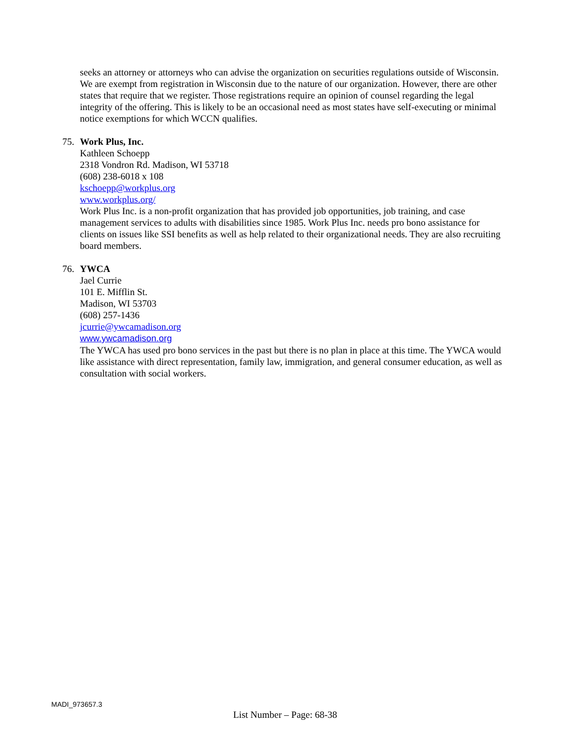seeks an attorney or attorneys who can advise the organization on securities regulations outside of Wisconsin. We are exempt from registration in Wisconsin due to the nature of our organization. However, there are other states that require that we register. Those registrations require an opinion of counsel regarding the legal integrity of the offering. This is likely to be an occasional need as most states have self-executing or minimal notice exemptions for which WCCN qualifies.
75. Work Plus, Inc.
Kathleen Schoepp
2318 Vondron Rd. Madison, WI 53718
(608) 238-6018 x 108
kschoepp@workplus.org
www.workplus.org/
Work Plus Inc. is a non-profit organization that has provided job opportunities, job training, and case management services to adults with disabilities since 1985. Work Plus Inc. needs pro bono assistance for clients on issues like SSI benefits as well as help related to their organizational needs. They are also recruiting board members.
76. YWCA
Jael Currie
101 E. Mifflin St.
Madison, WI 53703
(608) 257-1436
jcurrie@ywcamadison.org
www.ywcamadison.org
The YWCA has used pro bono services in the past but there is no plan in place at this time. The YWCA would like assistance with direct representation, family law, immigration, and general consumer education, as well as consultation with social workers.
MADI_973657.3
List Number – Page: 68-38